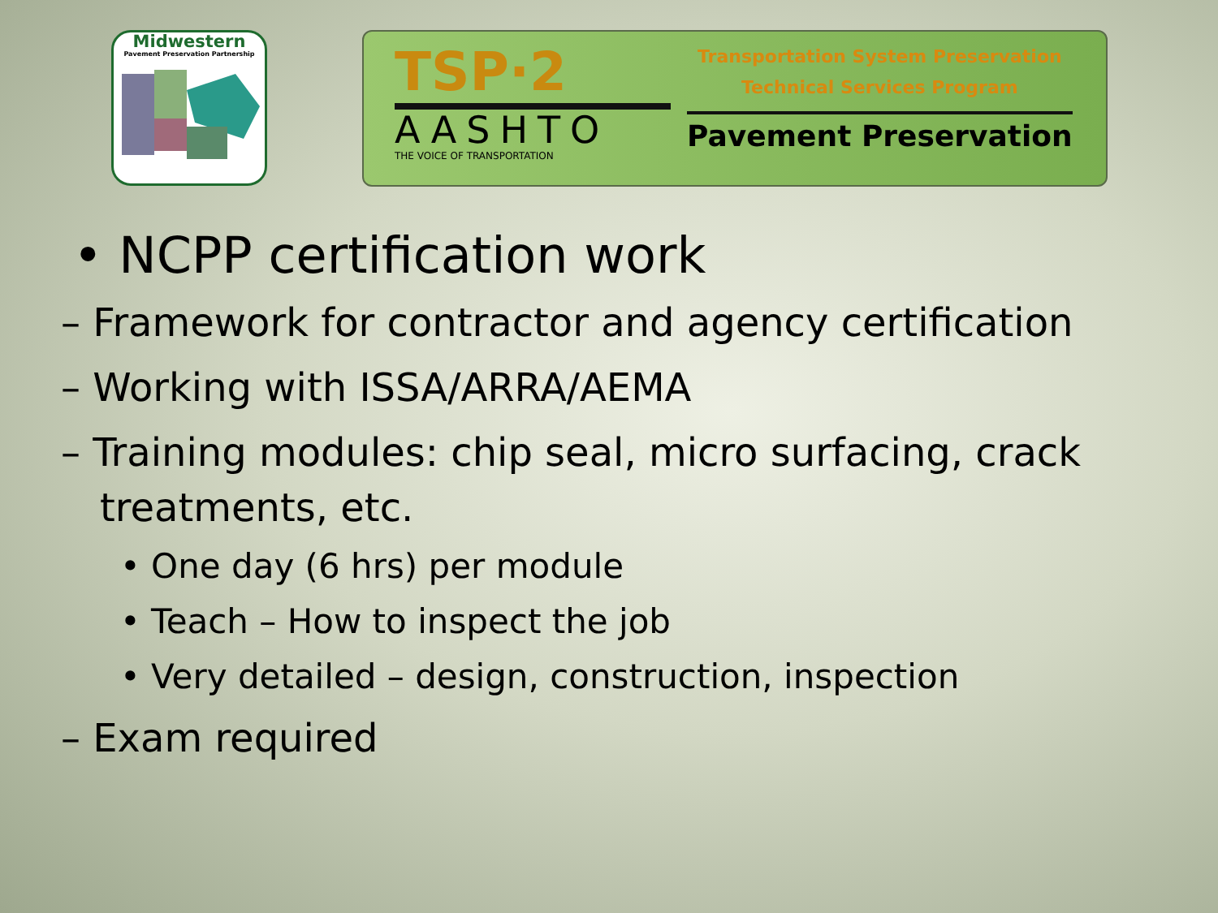Midwestern
Pavement Preservation Partnership
TSP·2
AASHTO
THE VOICE OF TRANSPORTATION
Transportation System Preservation
Technical Services Program
Pavement Preservation
• NCPP certification work
– Framework for contractor and agency certification
– Working with ISSA/ARRA/AEMA
– Training modules: chip seal, micro surfacing, crack treatments, etc.
• One day (6 hrs) per module
• Teach – How to inspect the job
• Very detailed – design, construction, inspection
– Exam required